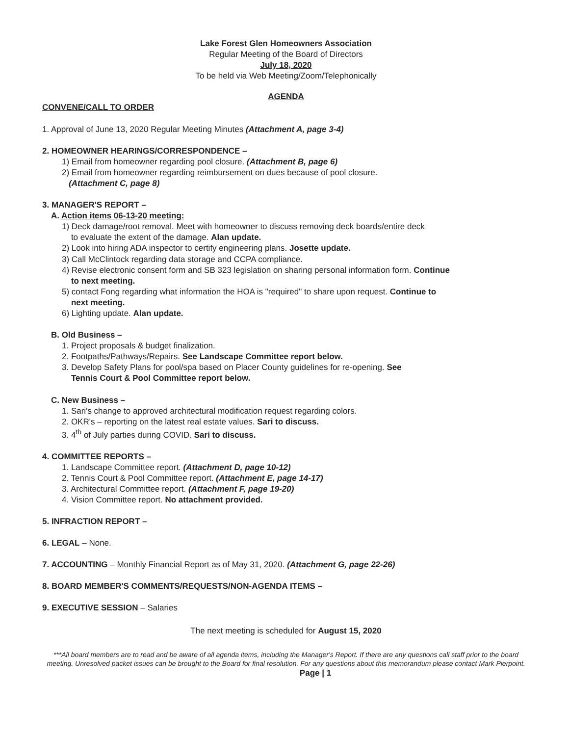Lake Forest Glen Homeowners Association
Regular Meeting of the Board of Directors
July 18, 2020
To be held via Web Meeting/Zoom/Telephonically
AGENDA
CONVENE/CALL TO ORDER
1. Approval of June 13, 2020 Regular Meeting Minutes (Attachment A, page 3-4)
2. HOMEOWNER HEARINGS/CORRESPONDENCE –
1) Email from homeowner regarding pool closure. (Attachment B, page 6)
2) Email from homeowner regarding reimbursement on dues because of pool closure.
(Attachment C, page 8)
3. MANAGER'S REPORT –
A. Action items 06-13-20 meeting:
1) Deck damage/root removal. Meet with homeowner to discuss removing deck boards/entire deck
to evaluate the extent of the damage. Alan update.
2) Look into hiring ADA inspector to certify engineering plans. Josette update.
3) Call McClintock regarding data storage and CCPA compliance.
4) Revise electronic consent form and SB 323 legislation on sharing personal information form. Continue
to next meeting.
5) contact Fong regarding what information the HOA is "required" to share upon request. Continue to
next meeting.
6) Lighting update. Alan update.
B. Old Business –
1. Project proposals & budget finalization.
2. Footpaths/Pathways/Repairs. See Landscape Committee report below.
3. Develop Safety Plans for pool/spa based on Placer County guidelines for re-opening. See
Tennis Court & Pool Committee report below.
C. New Business –
1. Sari's change to approved architectural modification request regarding colors.
2. OKR's – reporting on the latest real estate values. Sari to discuss.
3. 4<sup>th</sup> of July parties during COVID. Sari to discuss.
4. COMMITTEE REPORTS –
1. Landscape Committee report. (Attachment D, page 10-12)
2. Tennis Court & Pool Committee report. (Attachment E, page 14-17)
3. Architectural Committee report. (Attachment F, page 19-20)
4. Vision Committee report. No attachment provided.
5. INFRACTION REPORT –
6. LEGAL – None.
7. ACCOUNTING – Monthly Financial Report as of May 31, 2020. (Attachment G, page 22-26)
8. BOARD MEMBER'S COMMENTS/REQUESTS/NON-AGENDA ITEMS –
9. EXECUTIVE SESSION – Salaries
The next meeting is scheduled for August 15, 2020
***All board members are to read and be aware of all agenda items, including the Manager's Report. If there are any questions call staff prior to the board meeting. Unresolved packet issues can be brought to the Board for final resolution. For any questions about this memorandum please contact Mark Pierpoint. Page | 1